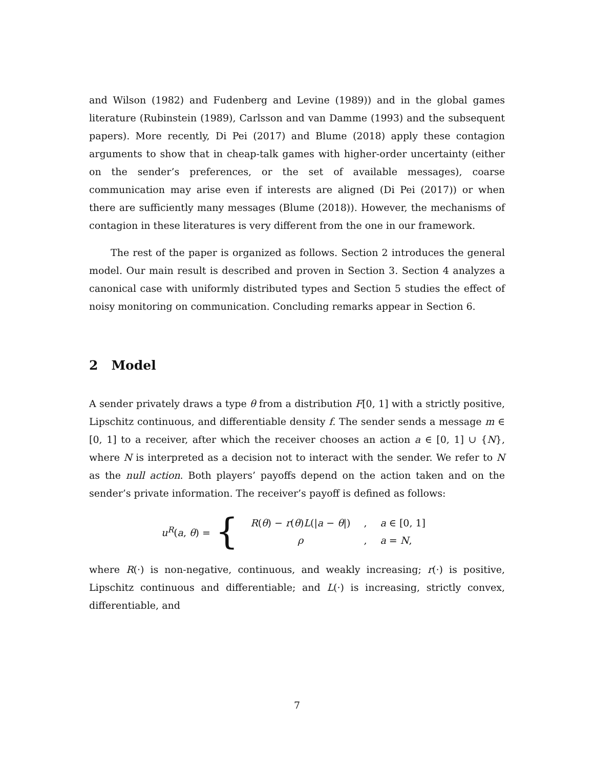and Wilson (1982) and Fudenberg and Levine (1989)) and in the global games literature (Rubinstein (1989), Carlsson and van Damme (1993) and the subsequent papers). More recently, Di Pei (2017) and Blume (2018) apply these contagion arguments to show that in cheap-talk games with higher-order uncertainty (either on the sender’s preferences, or the set of available messages), coarse communication may arise even if interests are aligned (Di Pei (2017)) or when there are sufficiently many messages (Blume (2018)). However, the mechanisms of contagion in these literatures is very different from the one in our framework.
The rest of the paper is organized as follows. Section 2 introduces the general model. Our main result is described and proven in Section 3. Section 4 analyzes a canonical case with uniformly distributed types and Section 5 studies the effect of noisy monitoring on communication. Concluding remarks appear in Section 6.
2 Model
A sender privately draws a type θ from a distribution F[0, 1] with a strictly positive, Lipschitz continuous, and differentiable density f. The sender sends a message m ∈ [0, 1] to a receiver, after which the receiver chooses an action a ∈ [0, 1] ∪ {N}, where N is interpreted as a decision not to interact with the sender. We refer to N as the null action. Both players’ payoffs depend on the action taken and on the sender’s private information. The receiver’s payoff is defined as follows:
u<sup>R</sup>(a, θ) = {
| R ( θ ) − r ( θ ) L (/ a − θ /) | , | a ∈ [0, 1] |
| ρ | , | a = N , |
where R(·) is non-negative, continuous, and weakly increasing; r(·) is positive, Lipschitz continuous and differentiable; and L(·) is increasing, strictly convex, differentiable, and
7